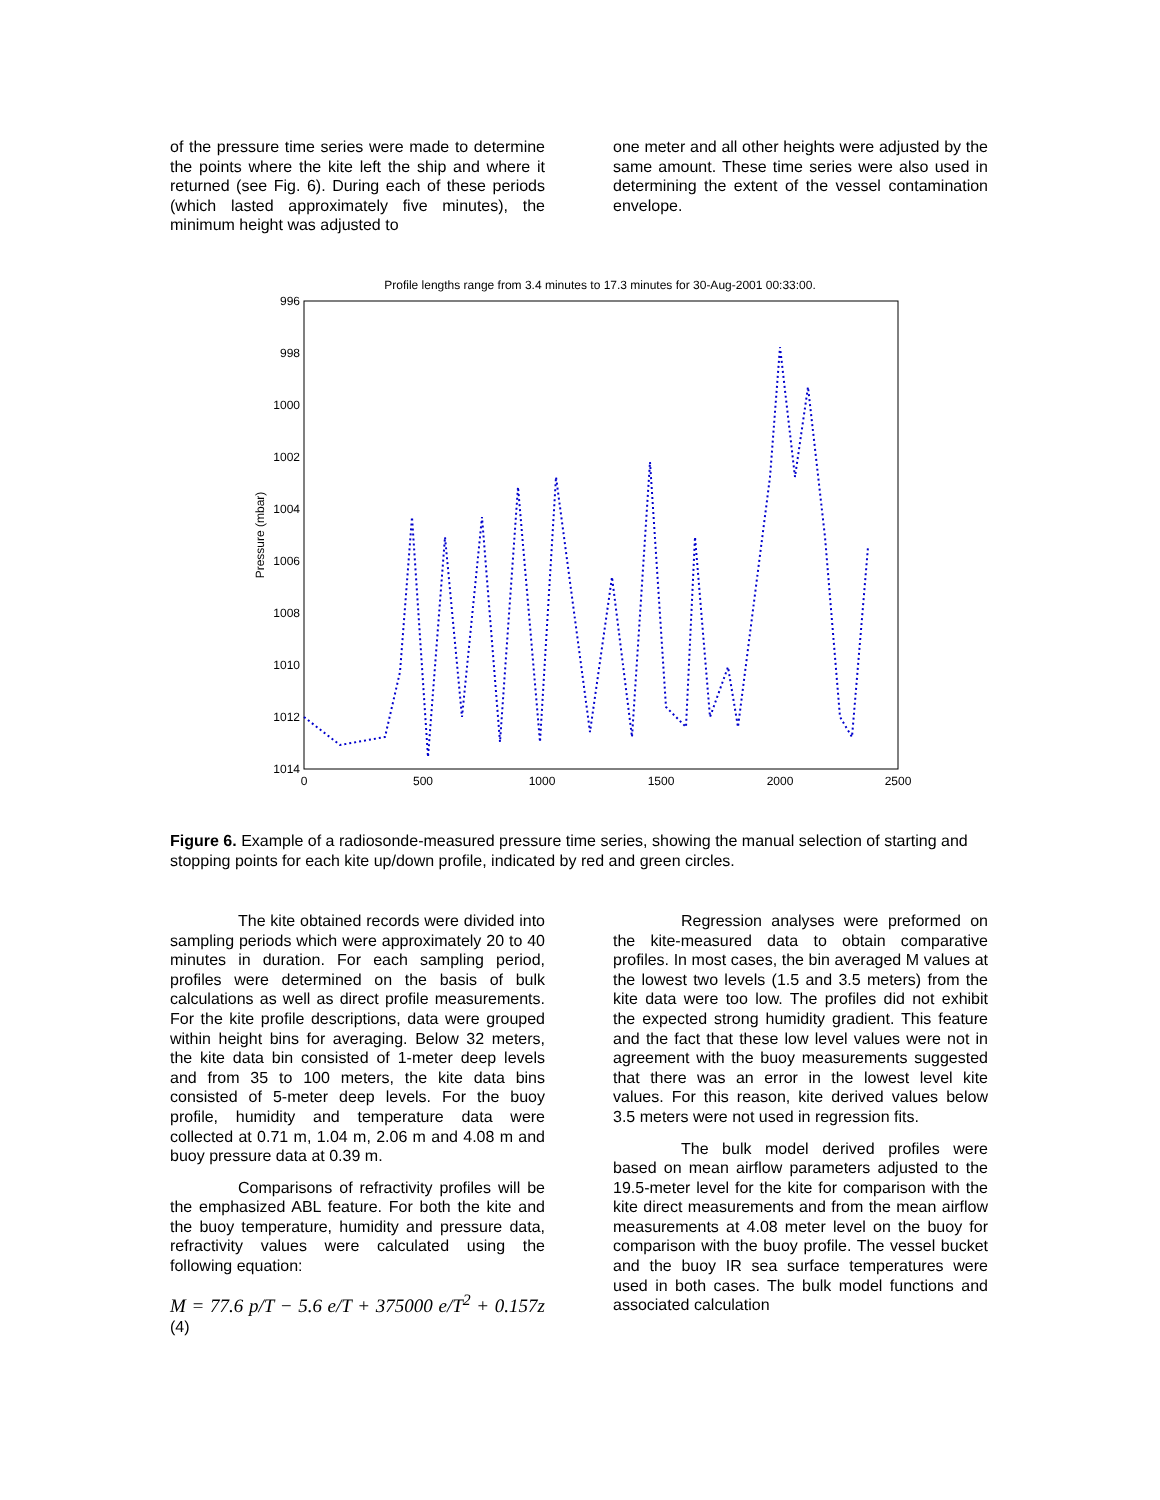of the pressure time series were made to determine the points where the kite left the ship and where it returned (see Fig. 6). During each of these periods (which lasted approximately five minutes), the minimum height was adjusted to
one meter and all other heights were adjusted by the same amount. These time series were also used in determining the extent of the vessel contamination envelope.
Profile lengths range from 3.4 minutes to 17.3 minutes for 30-Aug-2001 00:33:00.
996
998
1000
1002
1004
1006
1008
1010
1012
1014
0
500
1000
1500
2000
2500
Pressure (mbar)
Figure 6. Example of a radiosonde-measured pressure time series, showing the manual selection of starting and stopping points for each kite up/down profile, indicated by red and green circles.
The kite obtained records were divided into sampling periods which were approximately 20 to 40 minutes in duration. For each sampling period, profiles were determined on the basis of bulk calculations as well as direct profile measurements. For the kite profile descriptions, data were grouped within height bins for averaging. Below 32 meters, the kite data bin consisted of 1-meter deep levels and from 35 to 100 meters, the kite data bins consisted of 5-meter deep levels. For the buoy profile, humidity and temperature data were collected at 0.71 m, 1.04 m, 2.06 m and 4.08 m and buoy pressure data at 0.39 m.
Comparisons of refractivity profiles will be the emphasized ABL feature. For both the kite and the buoy temperature, humidity and pressure data, refractivity values were calculated using the following equation:
M = 77.6 p/T − 5.6 e/T + 375000 e/T<sup>2</sup> + 0.157z (4)
Regression analyses were preformed on the kite-measured data to obtain comparative profiles. In most cases, the bin averaged M values at the lowest two levels (1.5 and 3.5 meters) from the kite data were too low. The profiles did not exhibit the expected strong humidity gradient. This feature and the fact that these low level values were not in agreement with the buoy measurements suggested that there was an error in the lowest level kite values. For this reason, kite derived values below 3.5 meters were not used in regression fits.
The bulk model derived profiles were based on mean airflow parameters adjusted to the 19.5-meter level for the kite for comparison with the kite direct measurements and from the mean airflow measurements at 4.08 meter level on the buoy for comparison with the buoy profile. The vessel bucket and the buoy IR sea surface temperatures were used in both cases. The bulk model functions and associated calculation